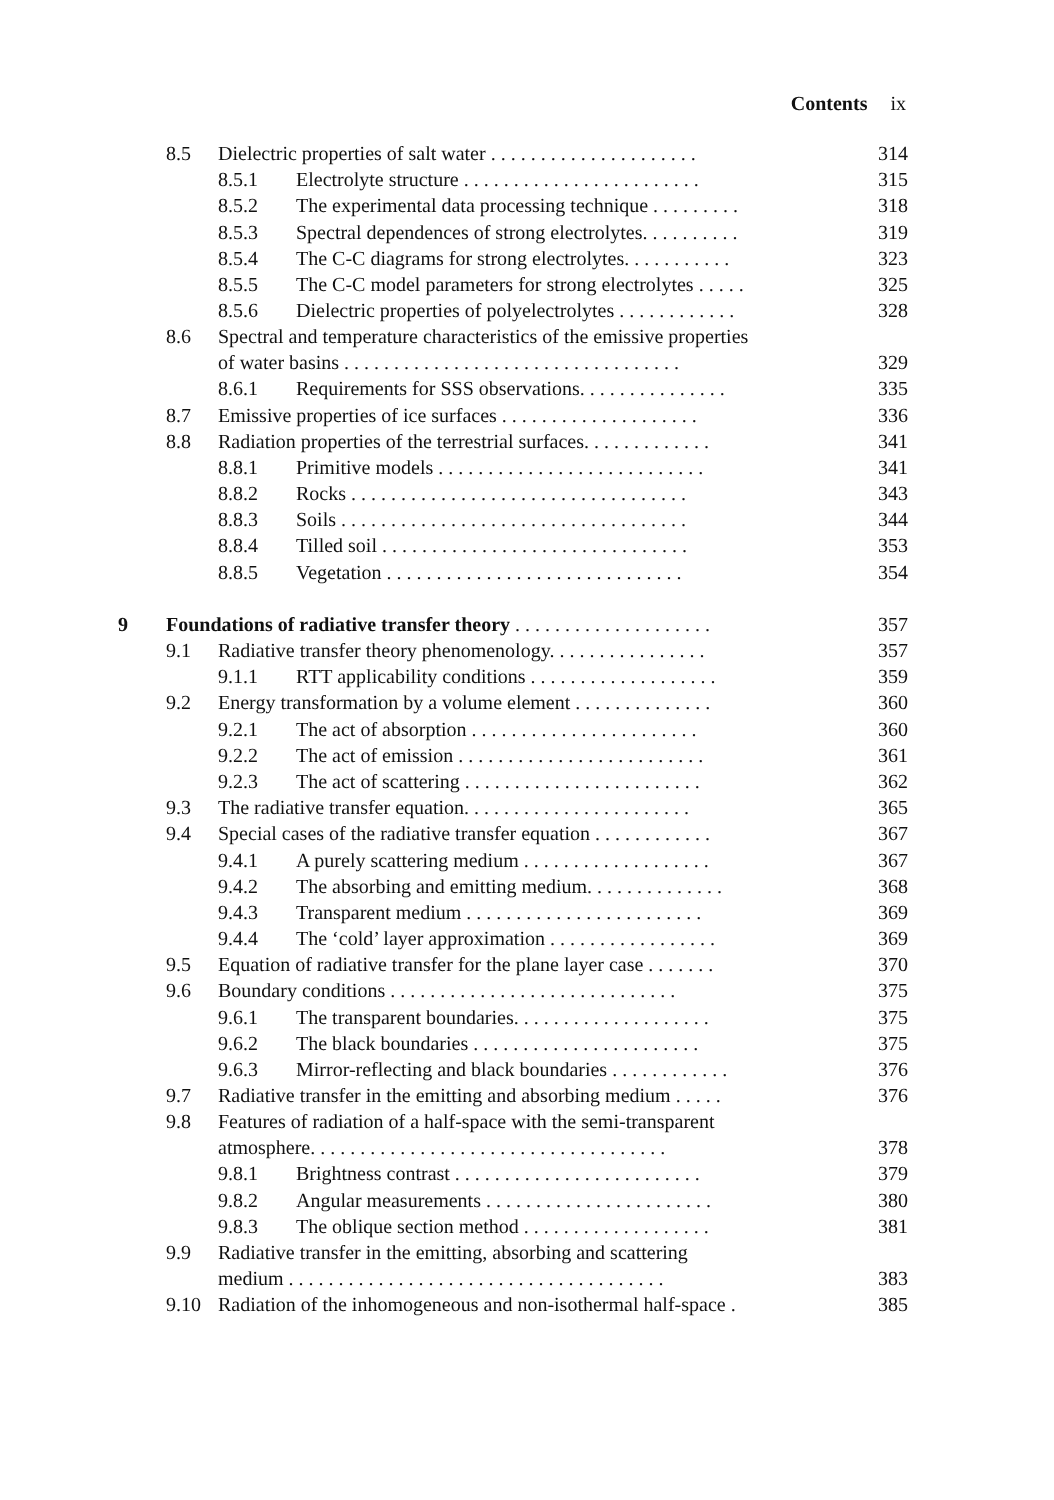Contents ix
| | 8.5 | Dielectric properties of salt water . . . . . . . . . . . . . . . . . . . . . | | 314 |
| | | 8.5.1 | Electrolyte structure . . . . . . . . . . . . . . . . . . . . . . . . | 315 |
| | | 8.5.2 | The experimental data processing technique . . . . . . . . . | 318 |
| | | 8.5.3 | Spectral dependences of strong electrolytes. . . . . . . . . . | 319 |
| | | 8.5.4 | The C-C diagrams for strong electrolytes. . . . . . . . . . . | 323 |
| | | 8.5.5 | The C-C model parameters for strong electrolytes . . . . . | 325 |
| | | 8.5.6 | Dielectric properties of polyelectrolytes . . . . . . . . . . . . | 328 |
| | 8.6 | Spectral and temperature characteristics of the emissive properties of water basins . . . . . . . . . . . . . . . . . . . . . . . . . . . . . . . . . . | | 329 |
| | | 8.6.1 | Requirements for SSS observations. . . . . . . . . . . . . . . | 335 |
| | 8.7 | Emissive properties of ice surfaces . . . . . . . . . . . . . . . . . . . . | | 336 |
| | 8.8 | Radiation properties of the terrestrial surfaces. . . . . . . . . . . . . | | 341 |
| | | 8.8.1 | Primitive models . . . . . . . . . . . . . . . . . . . . . . . . . . . | 341 |
| | | 8.8.2 | Rocks . . . . . . . . . . . . . . . . . . . . . . . . . . . . . . . . . . | 343 |
| | | 8.8.3 | Soils . . . . . . . . . . . . . . . . . . . . . . . . . . . . . . . . . . . | 344 |
| | | 8.8.4 | Tilled soil . . . . . . . . . . . . . . . . . . . . . . . . . . . . . . . | 353 |
| | | 8.8.5 | Vegetation . . . . . . . . . . . . . . . . . . . . . . . . . . . . . . | 354 |
| 9 | Foundations of radiative transfer theory . . . . . . . . . . . . . . . . . . . . | | | 357 |
| | 9.1 | Radiative transfer theory phenomenology. . . . . . . . . . . . . . . . | | 357 |
| | | 9.1.1 | RTT applicability conditions . . . . . . . . . . . . . . . . . . . | 359 |
| | 9.2 | Energy transformation by a volume element . . . . . . . . . . . . . . | | 360 |
| | | 9.2.1 | The act of absorption . . . . . . . . . . . . . . . . . . . . . . . | 360 |
| | | 9.2.2 | The act of emission . . . . . . . . . . . . . . . . . . . . . . . . . | 361 |
| | | 9.2.3 | The act of scattering . . . . . . . . . . . . . . . . . . . . . . . . | 362 |
| | 9.3 | The radiative transfer equation. . . . . . . . . . . . . . . . . . . . . . . | | 365 |
| | 9.4 | Special cases of the radiative transfer equation . . . . . . . . . . . . | | 367 |
| | | 9.4.1 | A purely scattering medium . . . . . . . . . . . . . . . . . . . | 367 |
| | | 9.4.2 | The absorbing and emitting medium. . . . . . . . . . . . . . | 368 |
| | | 9.4.3 | Transparent medium . . . . . . . . . . . . . . . . . . . . . . . . | 369 |
| | | 9.4.4 | The ‘cold’ layer approximation . . . . . . . . . . . . . . . . . | 369 |
| | 9.5 | Equation of radiative transfer for the plane layer case . . . . . . . | | 370 |
| | 9.6 | Boundary conditions . . . . . . . . . . . . . . . . . . . . . . . . . . . . . | | 375 |
| | | 9.6.1 | The transparent boundaries. . . . . . . . . . . . . . . . . . . . | 375 |
| | | 9.6.2 | The black boundaries . . . . . . . . . . . . . . . . . . . . . . . | 375 |
| | | 9.6.3 | Mirror-reflecting and black boundaries . . . . . . . . . . . . | 376 |
| | 9.7 | Radiative transfer in the emitting and absorbing medium . . . . . | | 376 |
| | 9.8 | Features of radiation of a half-space with the semi-transparent atmosphere. . . . . . . . . . . . . . . . . . . . . . . . . . . . . . . . . . . . | | 378 |
| | | 9.8.1 | Brightness contrast . . . . . . . . . . . . . . . . . . . . . . . . . | 379 |
| | | 9.8.2 | Angular measurements . . . . . . . . . . . . . . . . . . . . . . . | 380 |
| | | 9.8.3 | The oblique section method . . . . . . . . . . . . . . . . . . . | 381 |
| | 9.9 | Radiative transfer in the emitting, absorbing and scattering medium . . . . . . . . . . . . . . . . . . . . . . . . . . . . . . . . . . . . . . | | 383 |
| | 9.10 | Radiation of the inhomogeneous and non-isothermal half-space . | | 385 |